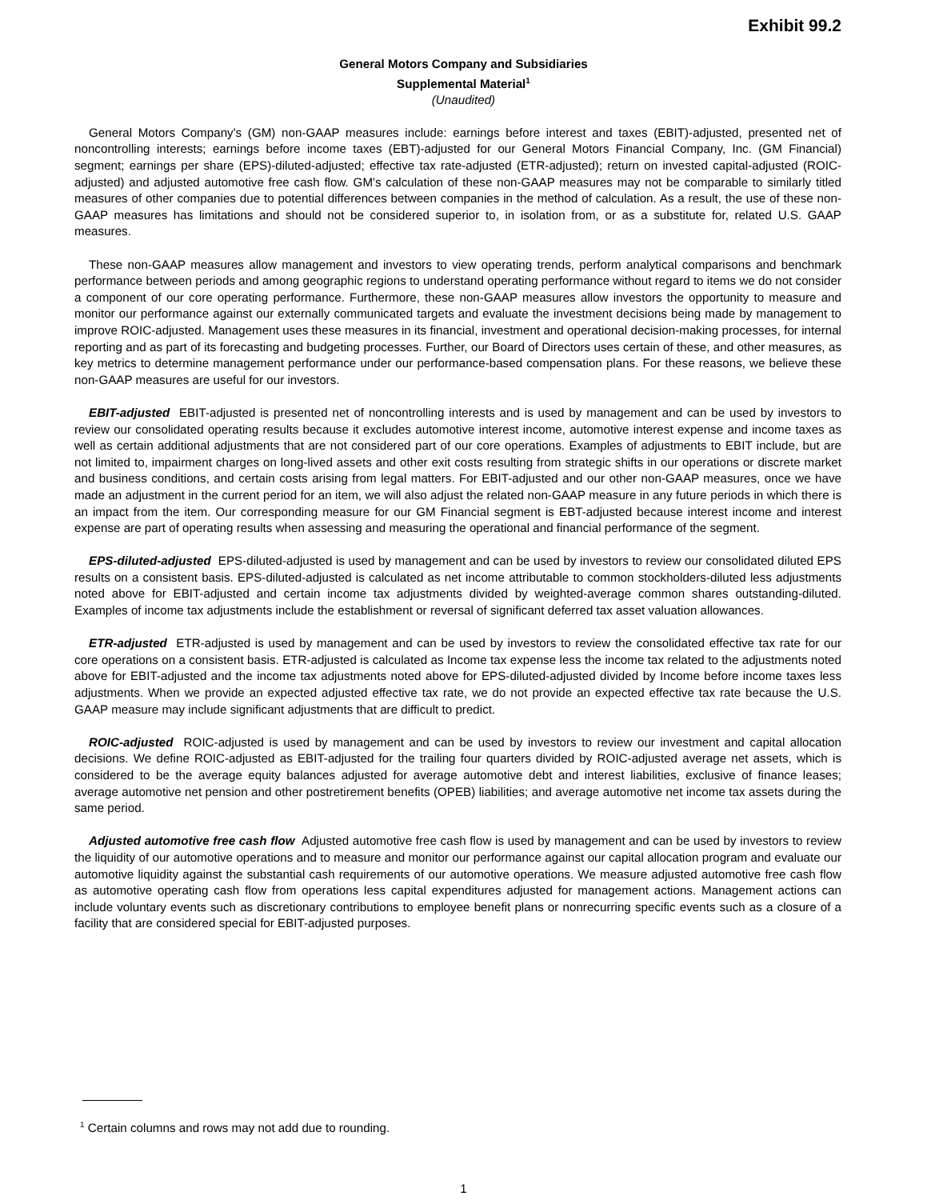Exhibit 99.2
General Motors Company and Subsidiaries
Supplemental Material<sup>1</sup>
(Unaudited)
General Motors Company's (GM) non-GAAP measures include: earnings before interest and taxes (EBIT)-adjusted, presented net of noncontrolling interests; earnings before income taxes (EBT)-adjusted for our General Motors Financial Company, Inc. (GM Financial) segment; earnings per share (EPS)-diluted-adjusted; effective tax rate-adjusted (ETR-adjusted); return on invested capital-adjusted (ROIC-adjusted) and adjusted automotive free cash flow. GM's calculation of these non-GAAP measures may not be comparable to similarly titled measures of other companies due to potential differences between companies in the method of calculation. As a result, the use of these non-GAAP measures has limitations and should not be considered superior to, in isolation from, or as a substitute for, related U.S. GAAP measures.
These non-GAAP measures allow management and investors to view operating trends, perform analytical comparisons and benchmark performance between periods and among geographic regions to understand operating performance without regard to items we do not consider a component of our core operating performance. Furthermore, these non-GAAP measures allow investors the opportunity to measure and monitor our performance against our externally communicated targets and evaluate the investment decisions being made by management to improve ROIC-adjusted. Management uses these measures in its financial, investment and operational decision-making processes, for internal reporting and as part of its forecasting and budgeting processes. Further, our Board of Directors uses certain of these, and other measures, as key metrics to determine management performance under our performance-based compensation plans. For these reasons, we believe these non-GAAP measures are useful for our investors.
EBIT-adjusted EBIT-adjusted is presented net of noncontrolling interests and is used by management and can be used by investors to review our consolidated operating results because it excludes automotive interest income, automotive interest expense and income taxes as well as certain additional adjustments that are not considered part of our core operations. Examples of adjustments to EBIT include, but are not limited to, impairment charges on long-lived assets and other exit costs resulting from strategic shifts in our operations or discrete market and business conditions, and certain costs arising from legal matters. For EBIT-adjusted and our other non-GAAP measures, once we have made an adjustment in the current period for an item, we will also adjust the related non-GAAP measure in any future periods in which there is an impact from the item. Our corresponding measure for our GM Financial segment is EBT-adjusted because interest income and interest expense are part of operating results when assessing and measuring the operational and financial performance of the segment.
EPS-diluted-adjusted EPS-diluted-adjusted is used by management and can be used by investors to review our consolidated diluted EPS results on a consistent basis. EPS-diluted-adjusted is calculated as net income attributable to common stockholders-diluted less adjustments noted above for EBIT-adjusted and certain income tax adjustments divided by weighted-average common shares outstanding-diluted. Examples of income tax adjustments include the establishment or reversal of significant deferred tax asset valuation allowances.
ETR-adjusted ETR-adjusted is used by management and can be used by investors to review the consolidated effective tax rate for our core operations on a consistent basis. ETR-adjusted is calculated as Income tax expense less the income tax related to the adjustments noted above for EBIT-adjusted and the income tax adjustments noted above for EPS-diluted-adjusted divided by Income before income taxes less adjustments. When we provide an expected adjusted effective tax rate, we do not provide an expected effective tax rate because the U.S. GAAP measure may include significant adjustments that are difficult to predict.
ROIC-adjusted ROIC-adjusted is used by management and can be used by investors to review our investment and capital allocation decisions. We define ROIC-adjusted as EBIT-adjusted for the trailing four quarters divided by ROIC-adjusted average net assets, which is considered to be the average equity balances adjusted for average automotive debt and interest liabilities, exclusive of finance leases; average automotive net pension and other postretirement benefits (OPEB) liabilities; and average automotive net income tax assets during the same period.
Adjusted automotive free cash flow Adjusted automotive free cash flow is used by management and can be used by investors to review the liquidity of our automotive operations and to measure and monitor our performance against our capital allocation program and evaluate our automotive liquidity against the substantial cash requirements of our automotive operations. We measure adjusted automotive free cash flow as automotive operating cash flow from operations less capital expenditures adjusted for management actions. Management actions can include voluntary events such as discretionary contributions to employee benefit plans or nonrecurring specific events such as a closure of a facility that are considered special for EBIT-adjusted purposes.
<sup>1</sup> Certain columns and rows may not add due to rounding.
1